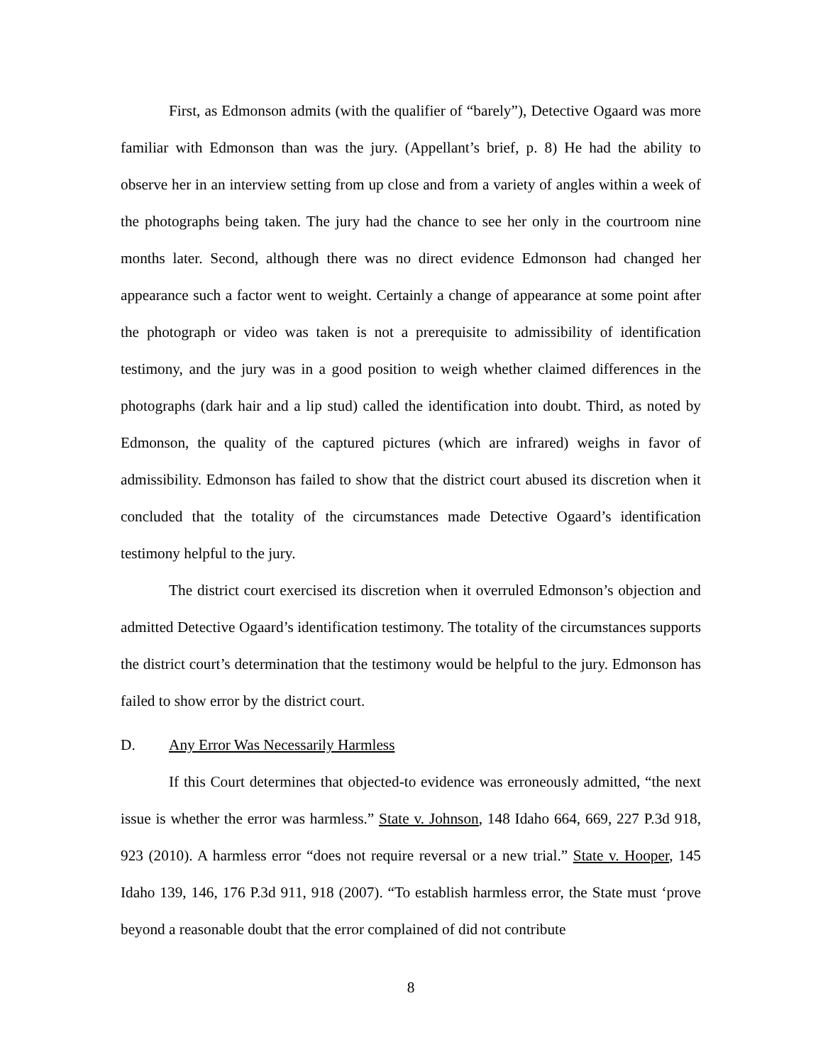First, as Edmonson admits (with the qualifier of “barely”), Detective Ogaard was more familiar with Edmonson than was the jury. (Appellant’s brief, p. 8) He had the ability to observe her in an interview setting from up close and from a variety of angles within a week of the photographs being taken. The jury had the chance to see her only in the courtroom nine months later. Second, although there was no direct evidence Edmonson had changed her appearance such a factor went to weight. Certainly a change of appearance at some point after the photograph or video was taken is not a prerequisite to admissibility of identification testimony, and the jury was in a good position to weigh whether claimed differences in the photographs (dark hair and a lip stud) called the identification into doubt. Third, as noted by Edmonson, the quality of the captured pictures (which are infrared) weighs in favor of admissibility. Edmonson has failed to show that the district court abused its discretion when it concluded that the totality of the circumstances made Detective Ogaard’s identification testimony helpful to the jury.
The district court exercised its discretion when it overruled Edmonson’s objection and admitted Detective Ogaard’s identification testimony. The totality of the circumstances supports the district court’s determination that the testimony would be helpful to the jury. Edmonson has failed to show error by the district court.
D. Any Error Was Necessarily Harmless
If this Court determines that objected-to evidence was erroneously admitted, “the next issue is whether the error was harmless.” State v. Johnson, 148 Idaho 664, 669, 227 P.3d 918, 923 (2010). A harmless error “does not require reversal or a new trial.” State v. Hooper, 145 Idaho 139, 146, 176 P.3d 911, 918 (2007). “To establish harmless error, the State must ‘prove beyond a reasonable doubt that the error complained of did not contribute
8